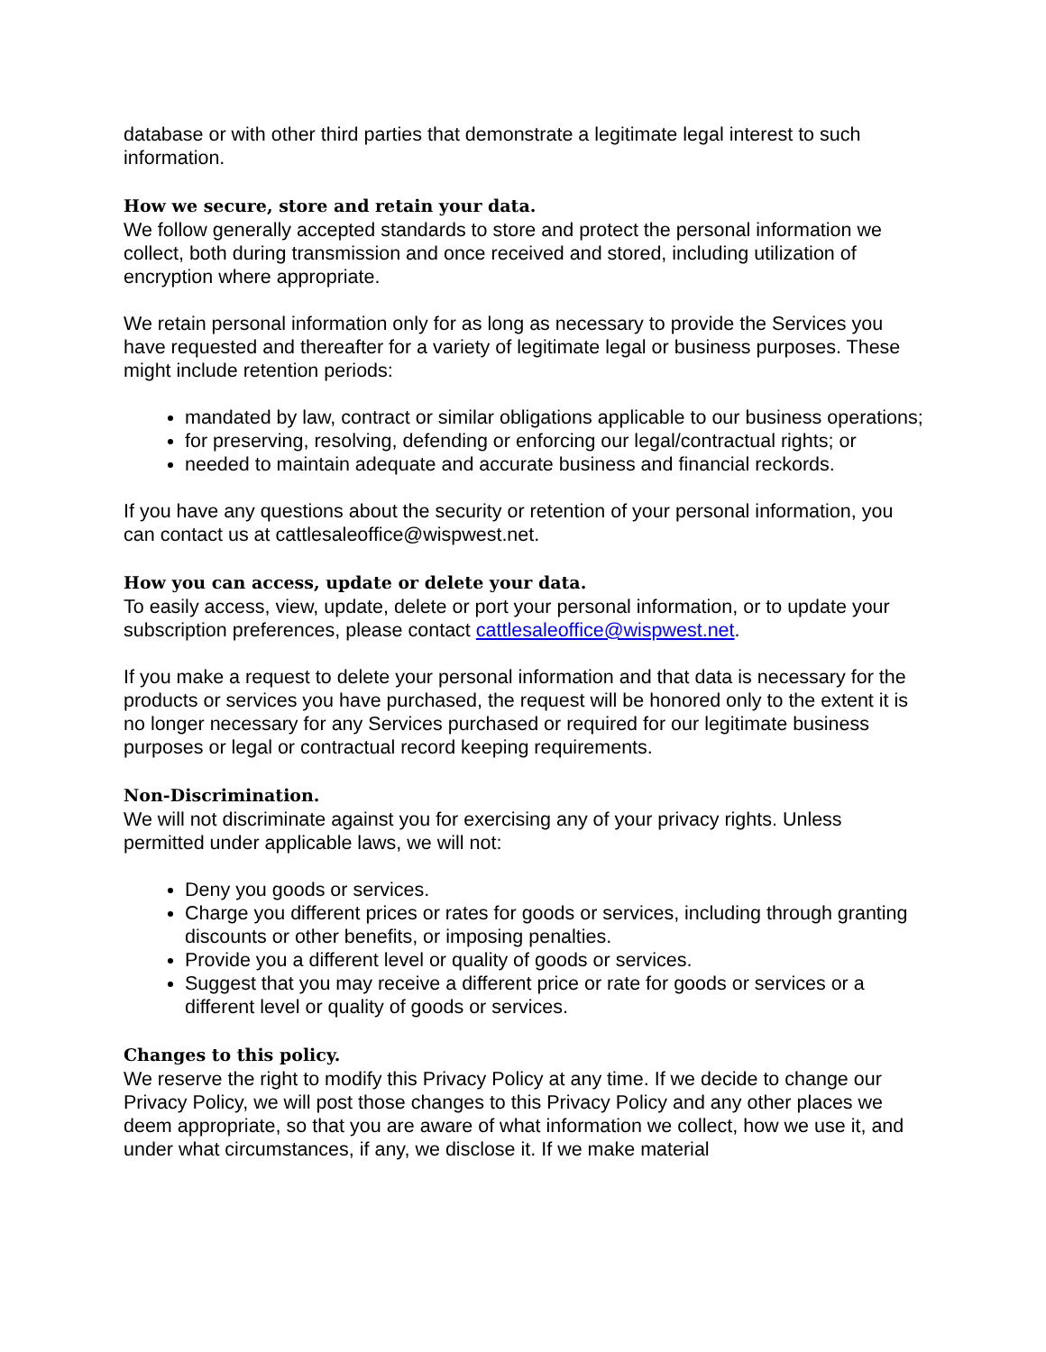database or with other third parties that demonstrate a legitimate legal interest to such information.
How we secure, store and retain your data.
We follow generally accepted standards to store and protect the personal information we collect, both during transmission and once received and stored, including utilization of encryption where appropriate.
We retain personal information only for as long as necessary to provide the Services you have requested and thereafter for a variety of legitimate legal or business purposes. These might include retention periods:
mandated by law, contract or similar obligations applicable to our business operations;
for preserving, resolving, defending or enforcing our legal/contractual rights; or
needed to maintain adequate and accurate business and financial reckords.
If you have any questions about the security or retention of your personal information, you can contact us at cattlesaleoffice@wispwest.net.
How you can access, update or delete your data.
To easily access, view, update, delete or port your personal information, or to update your subscription preferences, please contact cattlesaleoffice@wispwest.net.
If you make a request to delete your personal information and that data is necessary for the products or services you have purchased, the request will be honored only to the extent it is no longer necessary for any Services purchased or required for our legitimate business purposes or legal or contractual record keeping requirements.
Non-Discrimination.
We will not discriminate against you for exercising any of your privacy rights. Unless permitted under applicable laws, we will not:
Deny you goods or services.
Charge you different prices or rates for goods or services, including through granting discounts or other benefits, or imposing penalties.
Provide you a different level or quality of goods or services.
Suggest that you may receive a different price or rate for goods or services or a different level or quality of goods or services.
Changes to this policy.
We reserve the right to modify this Privacy Policy at any time. If we decide to change our Privacy Policy, we will post those changes to this Privacy Policy and any other places we deem appropriate, so that you are aware of what information we collect, how we use it, and under what circumstances, if any, we disclose it. If we make material